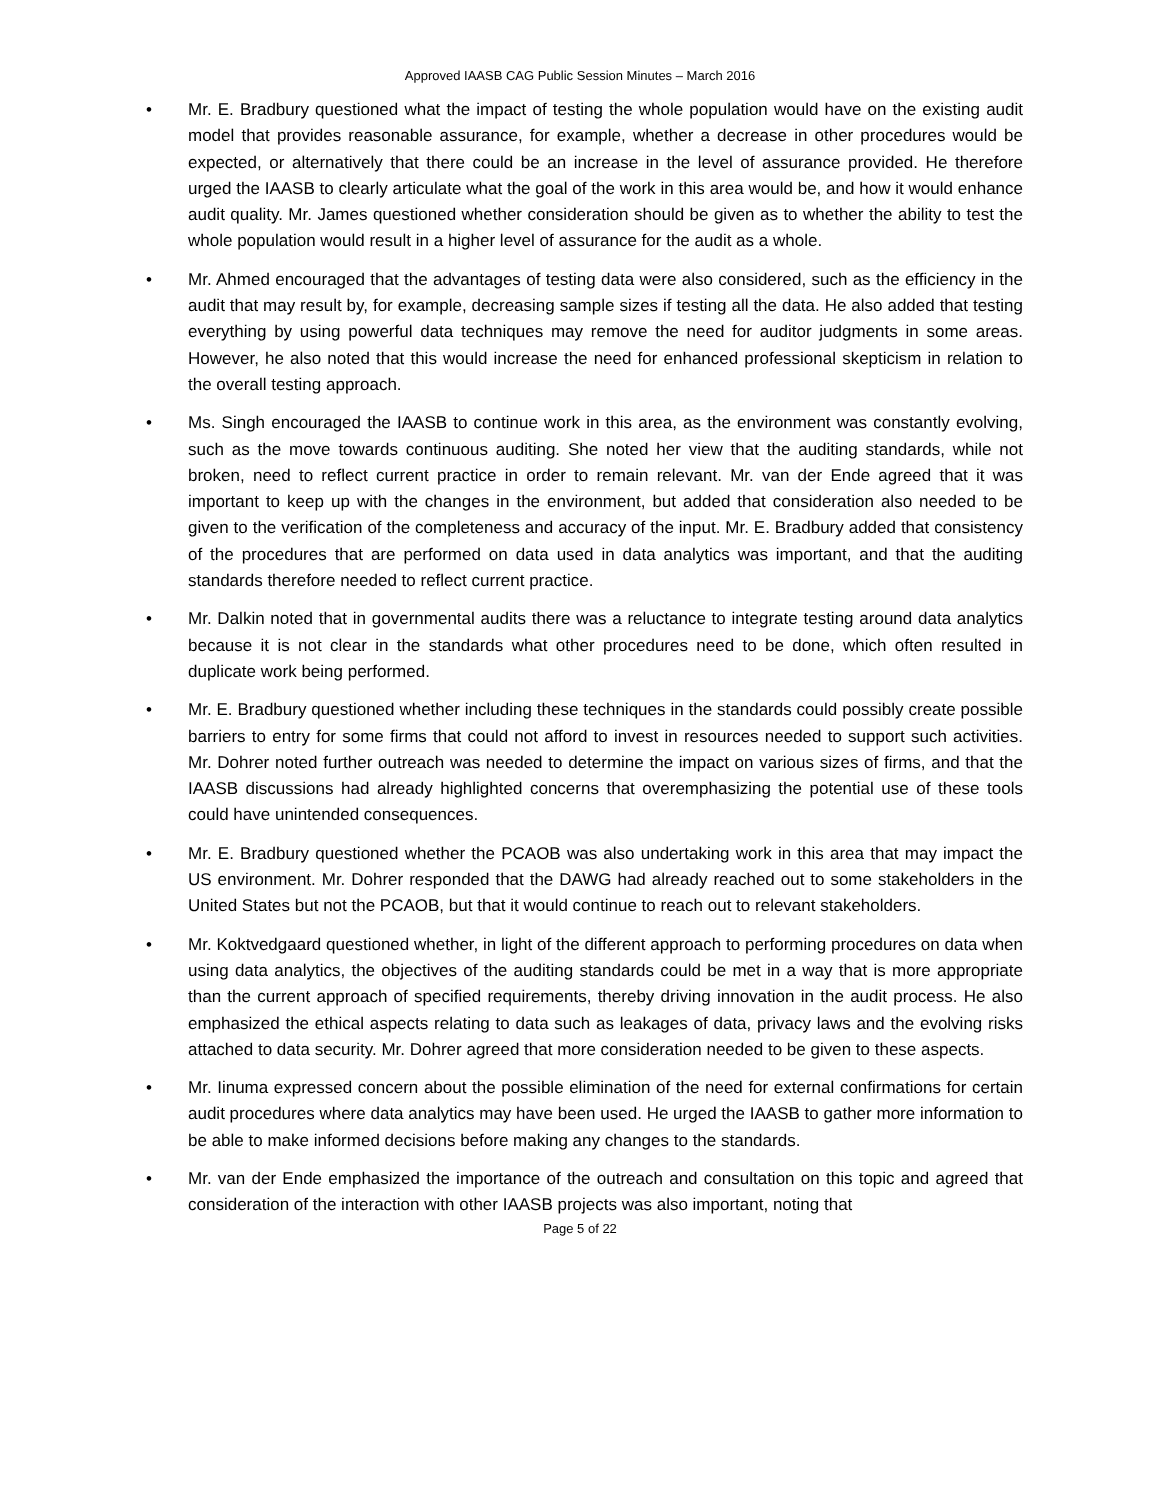Approved IAASB CAG Public Session Minutes – March 2016
• Mr. E. Bradbury questioned what the impact of testing the whole population would have on the existing audit model that provides reasonable assurance, for example, whether a decrease in other procedures would be expected, or alternatively that there could be an increase in the level of assurance provided. He therefore urged the IAASB to clearly articulate what the goal of the work in this area would be, and how it would enhance audit quality. Mr. James questioned whether consideration should be given as to whether the ability to test the whole population would result in a higher level of assurance for the audit as a whole.
• Mr. Ahmed encouraged that the advantages of testing data were also considered, such as the efficiency in the audit that may result by, for example, decreasing sample sizes if testing all the data. He also added that testing everything by using powerful data techniques may remove the need for auditor judgments in some areas. However, he also noted that this would increase the need for enhanced professional skepticism in relation to the overall testing approach.
• Ms. Singh encouraged the IAASB to continue work in this area, as the environment was constantly evolving, such as the move towards continuous auditing. She noted her view that the auditing standards, while not broken, need to reflect current practice in order to remain relevant. Mr. van der Ende agreed that it was important to keep up with the changes in the environment, but added that consideration also needed to be given to the verification of the completeness and accuracy of the input. Mr. E. Bradbury added that consistency of the procedures that are performed on data used in data analytics was important, and that the auditing standards therefore needed to reflect current practice.
• Mr. Dalkin noted that in governmental audits there was a reluctance to integrate testing around data analytics because it is not clear in the standards what other procedures need to be done, which often resulted in duplicate work being performed.
• Mr. E. Bradbury questioned whether including these techniques in the standards could possibly create possible barriers to entry for some firms that could not afford to invest in resources needed to support such activities. Mr. Dohrer noted further outreach was needed to determine the impact on various sizes of firms, and that the IAASB discussions had already highlighted concerns that overemphasizing the potential use of these tools could have unintended consequences.
• Mr. E. Bradbury questioned whether the PCAOB was also undertaking work in this area that may impact the US environment. Mr. Dohrer responded that the DAWG had already reached out to some stakeholders in the United States but not the PCAOB, but that it would continue to reach out to relevant stakeholders.
• Mr. Koktvedgaard questioned whether, in light of the different approach to performing procedures on data when using data analytics, the objectives of the auditing standards could be met in a way that is more appropriate than the current approach of specified requirements, thereby driving innovation in the audit process. He also emphasized the ethical aspects relating to data such as leakages of data, privacy laws and the evolving risks attached to data security. Mr. Dohrer agreed that more consideration needed to be given to these aspects.
• Mr. Iinuma expressed concern about the possible elimination of the need for external confirmations for certain audit procedures where data analytics may have been used. He urged the IAASB to gather more information to be able to make informed decisions before making any changes to the standards.
• Mr. van der Ende emphasized the importance of the outreach and consultation on this topic and agreed that consideration of the interaction with other IAASB projects was also important, noting that
Page 5 of 22